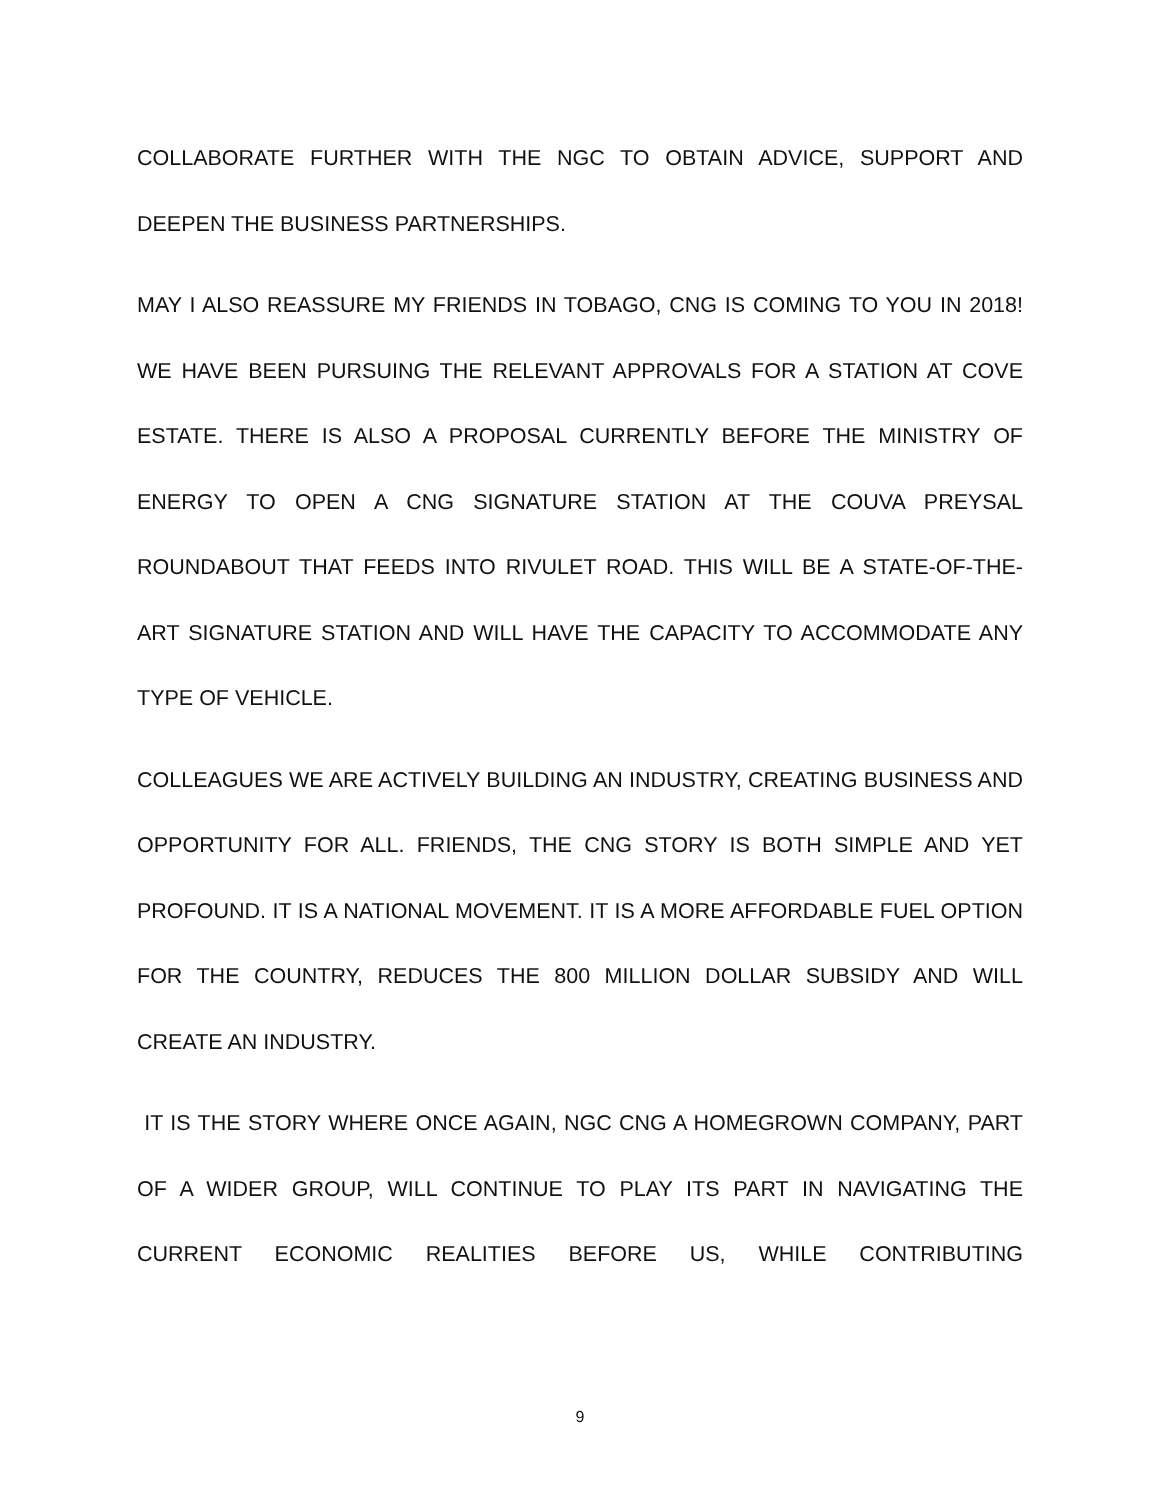COLLABORATE FURTHER WITH THE NGC TO OBTAIN ADVICE, SUPPORT AND DEEPEN THE BUSINESS PARTNERSHIPS.
MAY I ALSO REASSURE MY FRIENDS IN TOBAGO, CNG IS COMING TO YOU IN 2018! WE HAVE BEEN PURSUING THE RELEVANT APPROVALS FOR A STATION AT COVE ESTATE. THERE IS ALSO A PROPOSAL CURRENTLY BEFORE THE MINISTRY OF ENERGY TO OPEN A CNG SIGNATURE STATION AT THE COUVA PREYSAL ROUNDABOUT THAT FEEDS INTO RIVULET ROAD. THIS WILL BE A STATE-OF-THE-ART SIGNATURE STATION AND WILL HAVE THE CAPACITY TO ACCOMMODATE ANY TYPE OF VEHICLE.
COLLEAGUES WE ARE ACTIVELY BUILDING AN INDUSTRY, CREATING BUSINESS AND OPPORTUNITY FOR ALL. FRIENDS, THE CNG STORY IS BOTH SIMPLE AND YET PROFOUND. IT IS A NATIONAL MOVEMENT. IT IS A MORE AFFORDABLE FUEL OPTION FOR THE COUNTRY, REDUCES THE 800 MILLION DOLLAR SUBSIDY AND WILL CREATE AN INDUSTRY.
IT IS THE STORY WHERE ONCE AGAIN, NGC CNG A HOMEGROWN COMPANY, PART OF A WIDER GROUP, WILL CONTINUE TO PLAY ITS PART IN NAVIGATING THE CURRENT ECONOMIC REALITIES BEFORE US, WHILE CONTRIBUTING
9